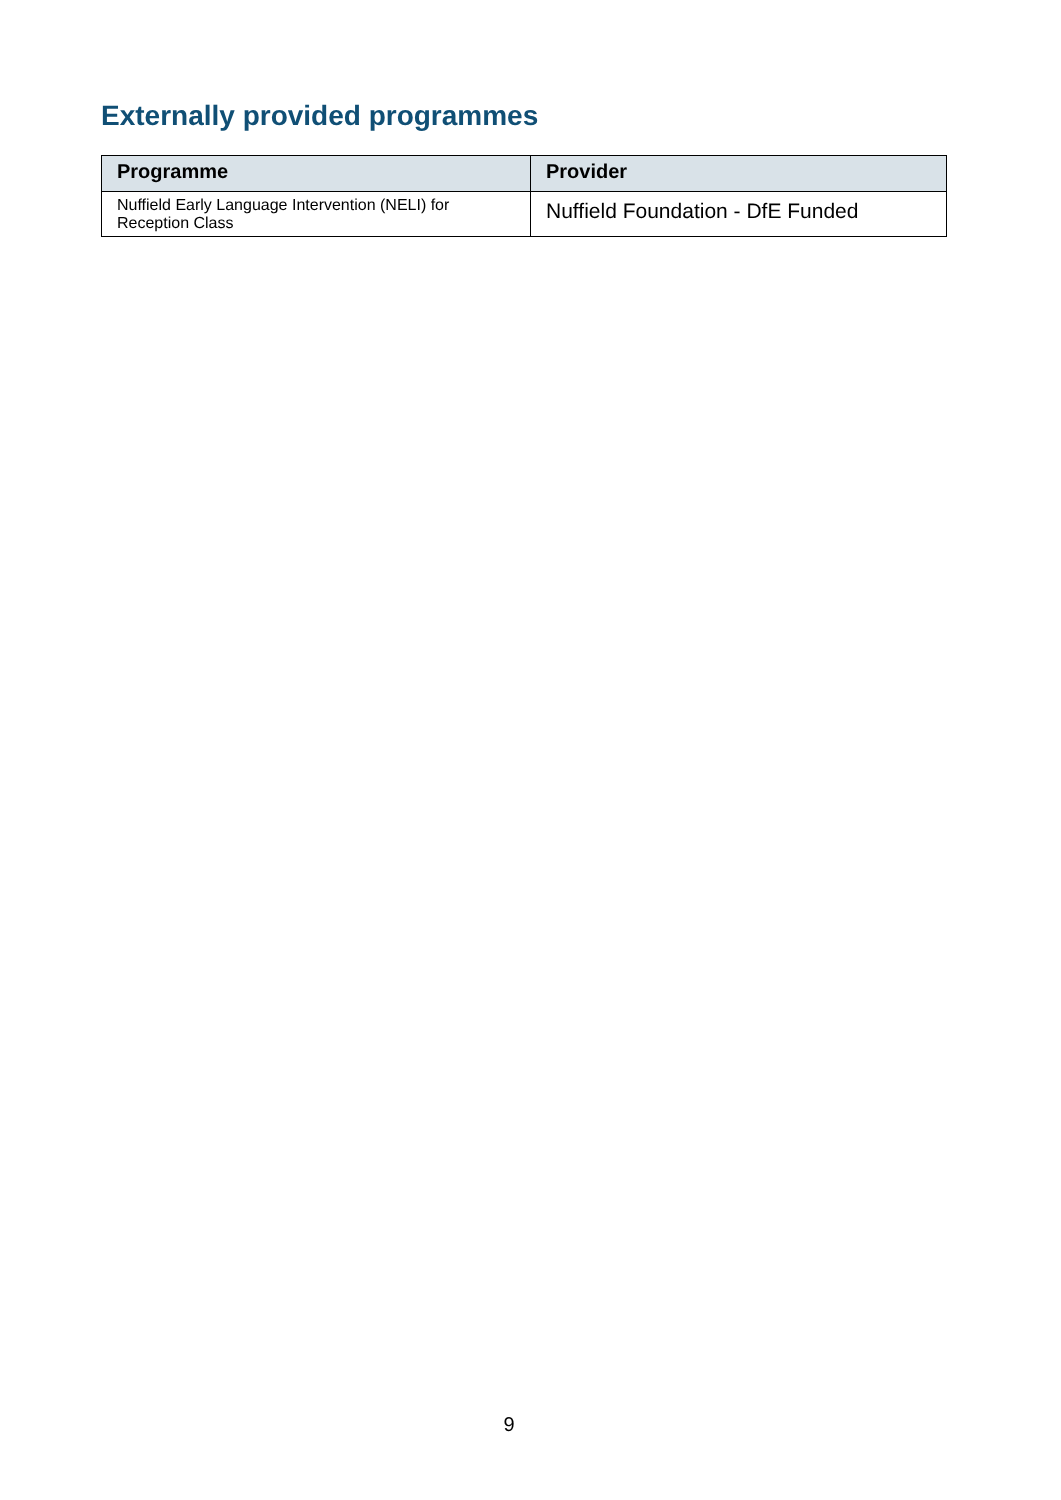Externally provided programmes
| Programme | Provider |
| --- | --- |
| Nuffield Early Language Intervention (NELI) for Reception Class | Nuffield Foundation - DfE Funded |
9